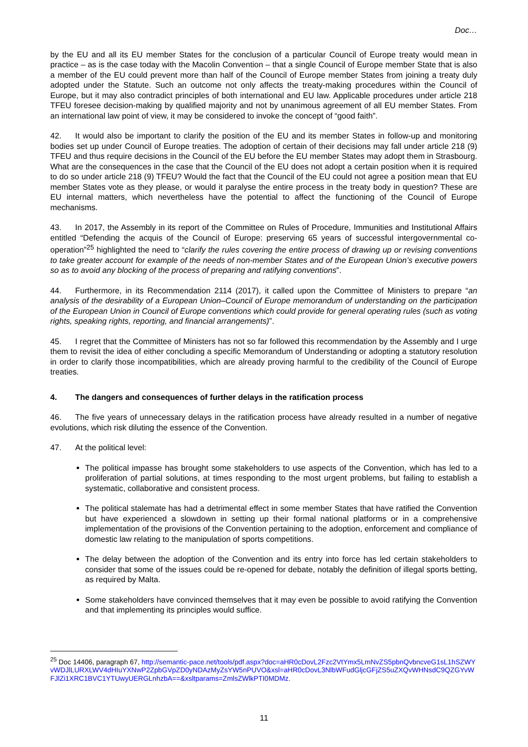Doc…
by the EU and all its EU member States for the conclusion of a particular Council of Europe treaty would mean in practice – as is the case today with the Macolin Convention – that a single Council of Europe member State that is also a member of the EU could prevent more than half of the Council of Europe member States from joining a treaty duly adopted under the Statute. Such an outcome not only affects the treaty-making procedures within the Council of Europe, but it may also contradict principles of both international and EU law. Applicable procedures under article 218 TFEU foresee decision-making by qualified majority and not by unanimous agreement of all EU member States. From an international law point of view, it may be considered to invoke the concept of “good faith”.
42. It would also be important to clarify the position of the EU and its member States in follow-up and monitoring bodies set up under Council of Europe treaties. The adoption of certain of their decisions may fall under article 218 (9) TFEU and thus require decisions in the Council of the EU before the EU member States may adopt them in Strasbourg. What are the consequences in the case that the Council of the EU does not adopt a certain position when it is required to do so under article 218 (9) TFEU? Would the fact that the Council of the EU could not agree a position mean that EU member States vote as they please, or would it paralyse the entire process in the treaty body in question? These are EU internal matters, which nevertheless have the potential to affect the functioning of the Council of Europe mechanisms.
43. In 2017, the Assembly in its report of the Committee on Rules of Procedure, Immunities and Institutional Affairs entitled “Defending the acquis of the Council of Europe: preserving 65 years of successful intergovernmental co-operation”<sup>25</sup> highlighted the need to “clarify the rules covering the entire process of drawing up or revising conventions to take greater account for example of the needs of non-member States and of the European Union’s executive powers so as to avoid any blocking of the process of preparing and ratifying conventions”.
44. Furthermore, in its Recommendation 2114 (2017), it called upon the Committee of Ministers to prepare “an analysis of the desirability of a European Union–Council of Europe memorandum of understanding on the participation of the European Union in Council of Europe conventions which could provide for general operating rules (such as voting rights, speaking rights, reporting, and financial arrangements)”.
45. I regret that the Committee of Ministers has not so far followed this recommendation by the Assembly and I urge them to revisit the idea of either concluding a specific Memorandum of Understanding or adopting a statutory resolution in order to clarify those incompatibilities, which are already proving harmful to the credibility of the Council of Europe treaties.
4. The dangers and consequences of further delays in the ratification process
46. The five years of unnecessary delays in the ratification process have already resulted in a number of negative evolutions, which risk diluting the essence of the Convention.
47. At the political level:
The political impasse has brought some stakeholders to use aspects of the Convention, which has led to a proliferation of partial solutions, at times responding to the most urgent problems, but failing to establish a systematic, collaborative and consistent process.
The political stalemate has had a detrimental effect in some member States that have ratified the Convention but have experienced a slowdown in setting up their formal national platforms or in a comprehensive implementation of the provisions of the Convention pertaining to the adoption, enforcement and compliance of domestic law relating to the manipulation of sports competitions.
The delay between the adoption of the Convention and its entry into force has led certain stakeholders to consider that some of the issues could be re-opened for debate, notably the definition of illegal sports betting, as required by Malta.
Some stakeholders have convinced themselves that it may even be possible to avoid ratifying the Convention and that implementing its principles would suffice.
<sup>25</sup> Doc 14406, paragraph 67, http://semantic-pace.net/tools/pdf.aspx?doc=aHR0cDovL2Fzc2VtYmx5LmNvZS5pbnQvbncveG1sL1hSZWYvWDJlLURXLWV4dHIuYXNwP2ZpbGVpZD0yNDAzMyZsYW5nPUVO&xsl=aHR0cDovL3NlbWFudGljcGFjZS5uZXQvWHNsdC9QZGYvWFJlZi1XRC1BVC1YTUwyUERGLnhzbA==&xsltparams=ZmlsZWlkPTI0MDMz.
11